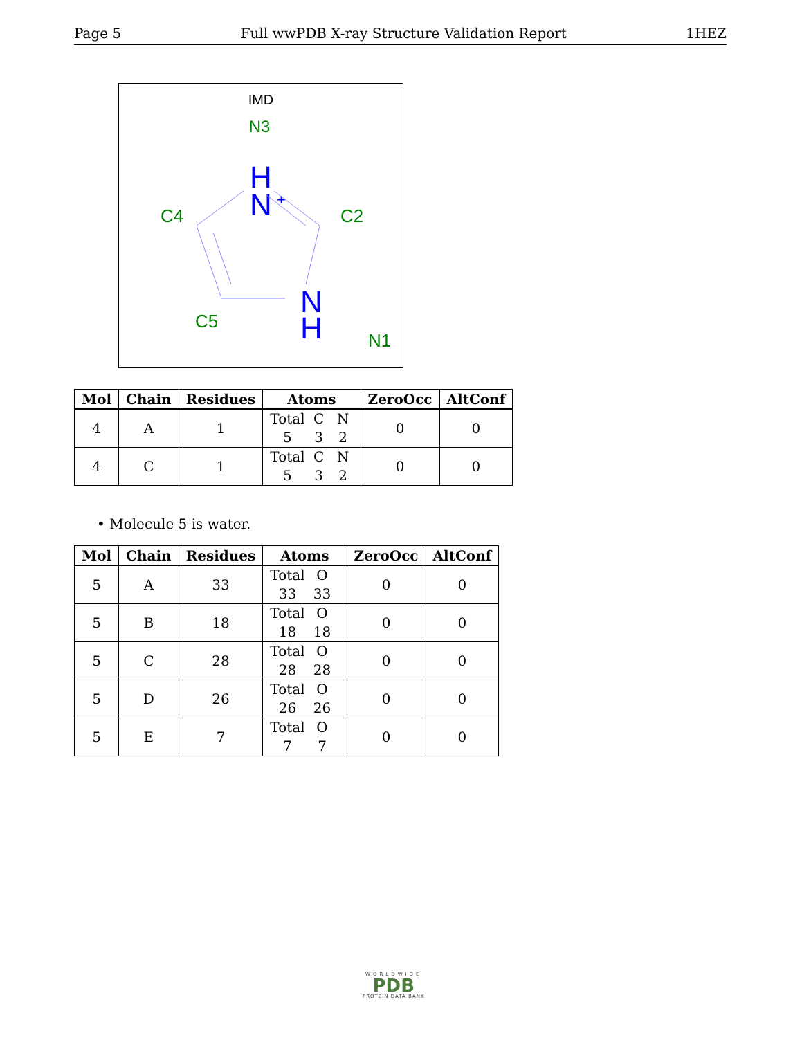Page 5 Full wwPDB X-ray Structure Validation Report 1HEZ
IMD
N3
H
.
N
+
C4
C2
C5
N1
N
H
| Mol | Chain | Residues | Atoms | ZeroOcc | AltConf |
| --- | --- | --- | --- | --- | --- |
| 4 | A | 1 | Total C N 5 3 2 | 0 | 0 |
| 4 | C | 1 | Total C N 5 3 2 | 0 | 0 |
• Molecule 5 is water.
| Mol | Chain | Residues | Atoms | ZeroOcc | AltConf |
| --- | --- | --- | --- | --- | --- |
| 5 | A | 33 | Total O 33 33 | 0 | 0 |
| 5 | B | 18 | Total O 18 18 | 0 | 0 |
| 5 | C | 28 | Total O 28 28 | 0 | 0 |
| 5 | D | 26 | Total O 26 26 | 0 | 0 |
| 5 | E | 7 | Total O 7 7 | 0 | 0 |
WORLDWIDE
PDB
PROTEIN DATA BANK